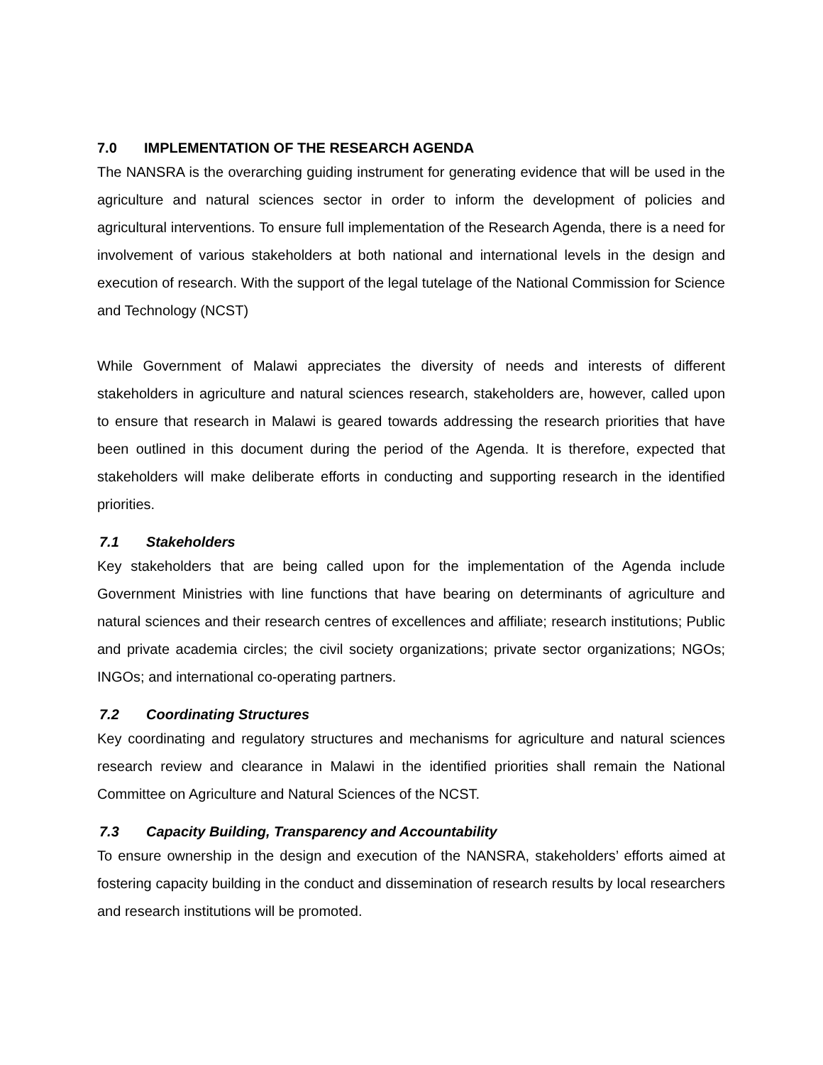7.0 IMPLEMENTATION OF THE RESEARCH AGENDA
The NANSRA is the overarching guiding instrument for generating evidence that will be used in the agriculture and natural sciences sector in order to inform the development of policies and agricultural interventions. To ensure full implementation of the Research Agenda, there is a need for involvement of various stakeholders at both national and international levels in the design and execution of research. With the support of the legal tutelage of the National Commission for Science and Technology (NCST)
While Government of Malawi appreciates the diversity of needs and interests of different stakeholders in agriculture and natural sciences research, stakeholders are, however, called upon to ensure that research in Malawi is geared towards addressing the research priorities that have been outlined in this document during the period of the Agenda. It is therefore, expected that stakeholders will make deliberate efforts in conducting and supporting research in the identified priorities.
7.1 Stakeholders
Key stakeholders that are being called upon for the implementation of the Agenda include Government Ministries with line functions that have bearing on determinants of agriculture and natural sciences and their research centres of excellences and affiliate; research institutions; Public and private academia circles; the civil society organizations; private sector organizations; NGOs; INGOs; and international co-operating partners.
7.2 Coordinating Structures
Key coordinating and regulatory structures and mechanisms for agriculture and natural sciences research review and clearance in Malawi in the identified priorities shall remain the National Committee on Agriculture and Natural Sciences of the NCST.
7.3 Capacity Building, Transparency and Accountability
To ensure ownership in the design and execution of the NANSRA, stakeholders’ efforts aimed at fostering capacity building in the conduct and dissemination of research results by local researchers and research institutions will be promoted.